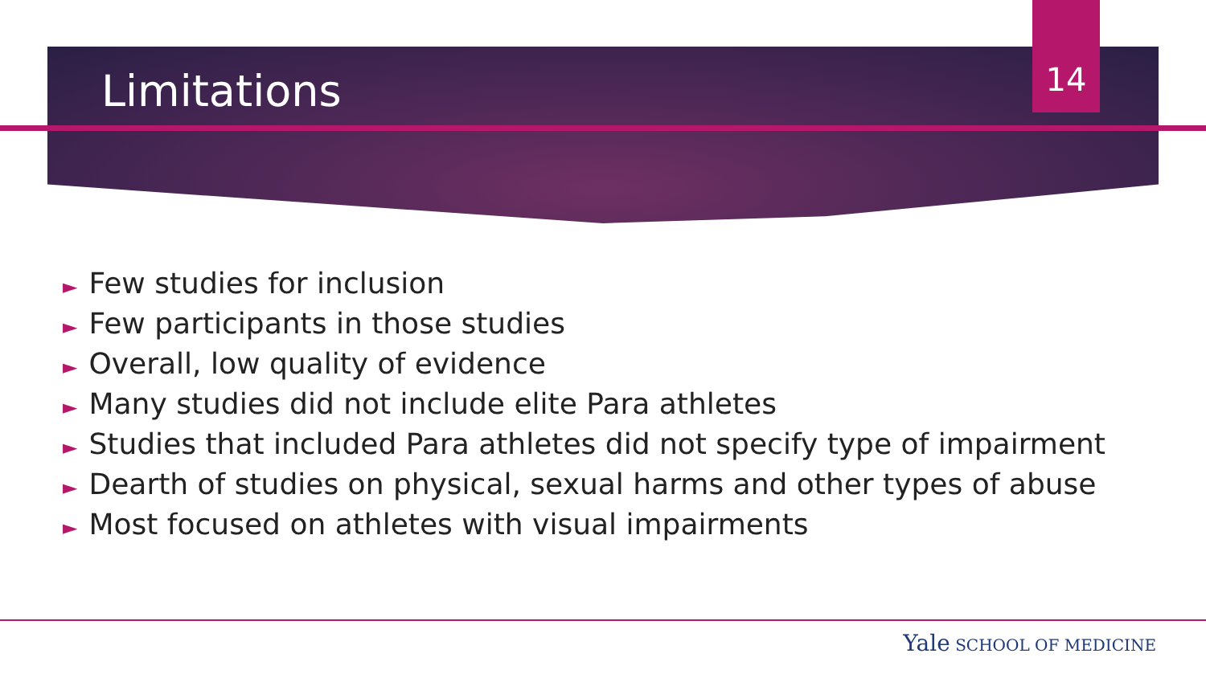Limitations 14
► Few studies for inclusion
► Few participants in those studies
► Overall, low quality of evidence
► Many studies did not include elite Para athletes
► Studies that included Para athletes did not specify type of impairment
► Dearth of studies on physical, sexual harms and other types of abuse
► Most focused on athletes with visual impairments
Yale SCHOOL OF MEDICINE